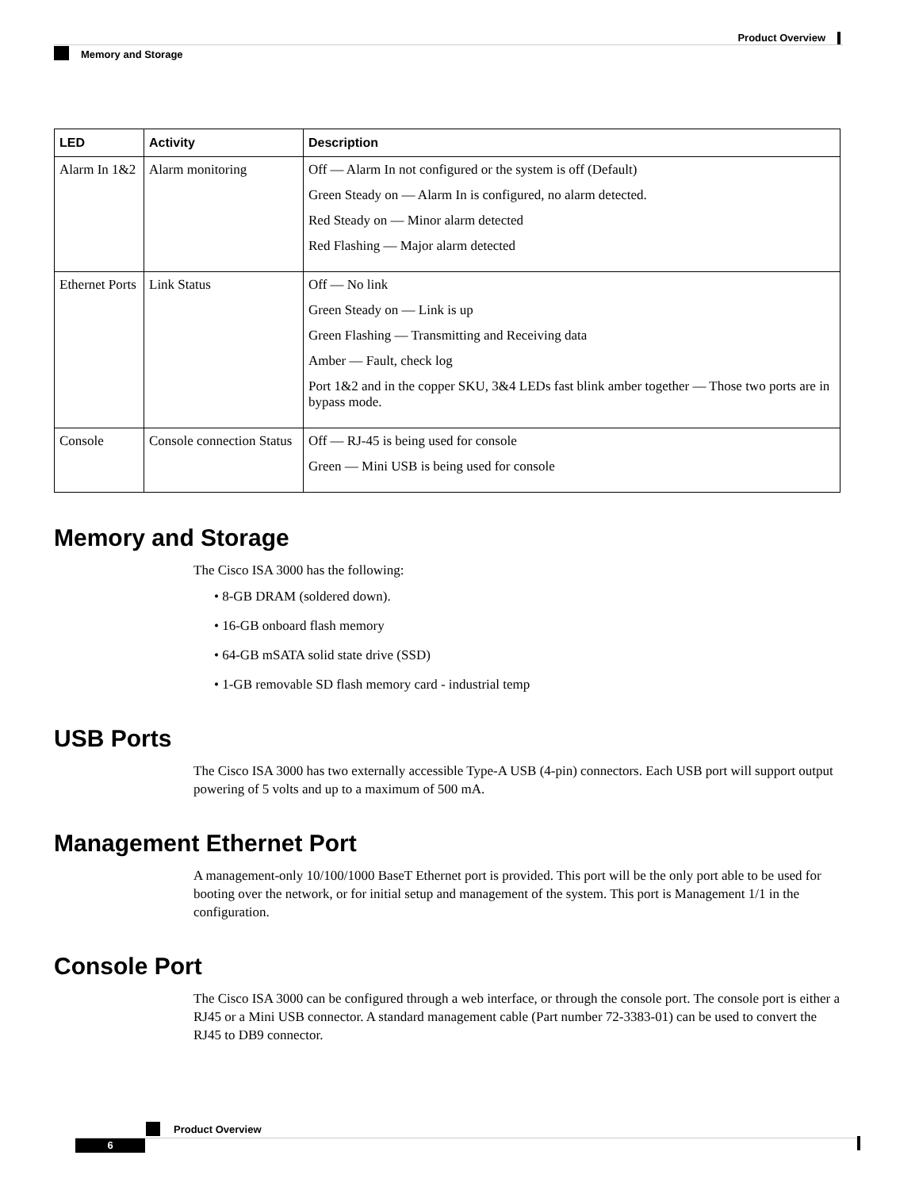Product Overview
Memory and Storage
| LED | Activity | Description |
| --- | --- | --- |
| Alarm In 1&2 | Alarm monitoring | Off — Alarm In not configured or the system is off (Default) Green Steady on — Alarm In is configured, no alarm detected. Red Steady on — Minor alarm detected Red Flashing — Major alarm detected |
| Ethernet Ports | Link Status | Off — No link Green Steady on — Link is up Green Flashing — Transmitting and Receiving data Amber — Fault, check log Port 1&2 and in the copper SKU, 3&4 LEDs fast blink amber together — Those two ports are in bypass mode. |
| Console | Console connection Status | Off — RJ-45 is being used for console Green — Mini USB is being used for console |
Memory and Storage
The Cisco ISA 3000 has the following:
• 8-GB DRAM (soldered down).
• 16-GB onboard flash memory
• 64-GB mSATA solid state drive (SSD)
• 1-GB removable SD flash memory card - industrial temp
USB Ports
The Cisco ISA 3000 has two externally accessible Type-A USB (4-pin) connectors. Each USB port will support output powering of 5 volts and up to a maximum of 500 mA.
Management Ethernet Port
A management-only 10/100/1000 BaseT Ethernet port is provided. This port will be the only port able to be used for booting over the network, or for initial setup and management of the system. This port is Management 1/1 in the configuration.
Console Port
The Cisco ISA 3000 can be configured through a web interface, or through the console port. The console port is either a RJ45 or a Mini USB connector. A standard management cable (Part number 72-3383-01) can be used to convert the RJ45 to DB9 connector.
Product Overview
6